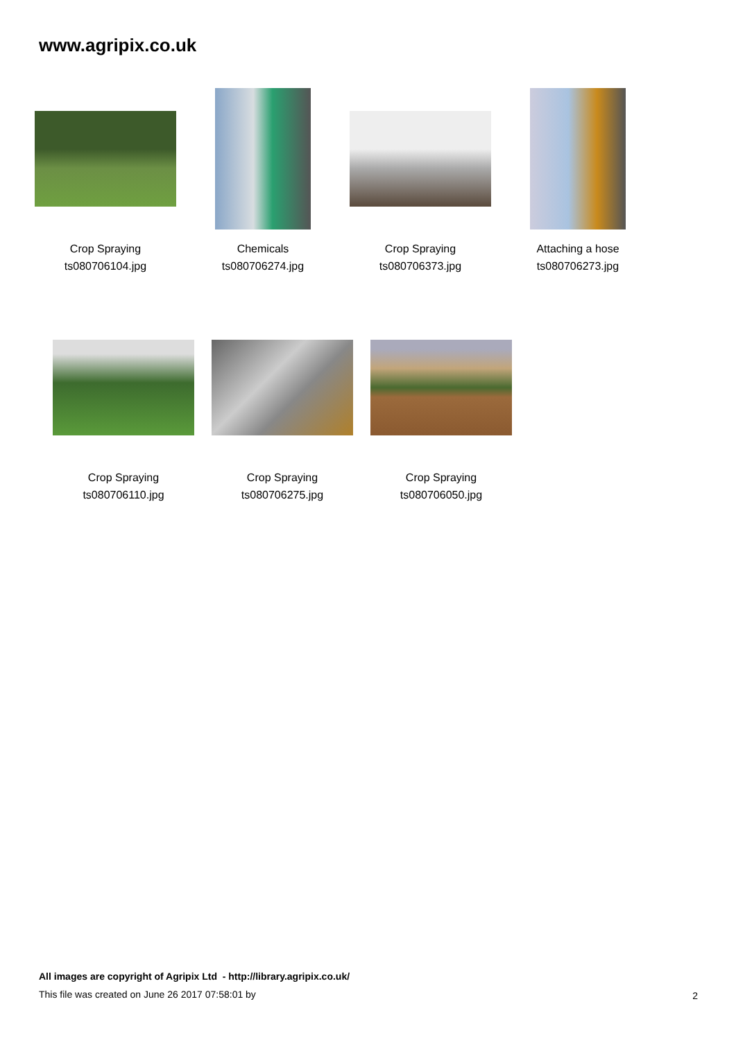www.agripix.co.uk
Crop Spraying
ts080706104.jpg
Chemicals
ts080706274.jpg
Crop Spraying
ts080706373.jpg
Attaching a hose
ts080706273.jpg
Crop Spraying
ts080706110.jpg
Crop Spraying
ts080706275.jpg
Crop Spraying
ts080706050.jpg
All images are copyright of Agripix Ltd - http://library.agripix.co.uk/
This file was created on June 26 2017 07:58:01 by
2